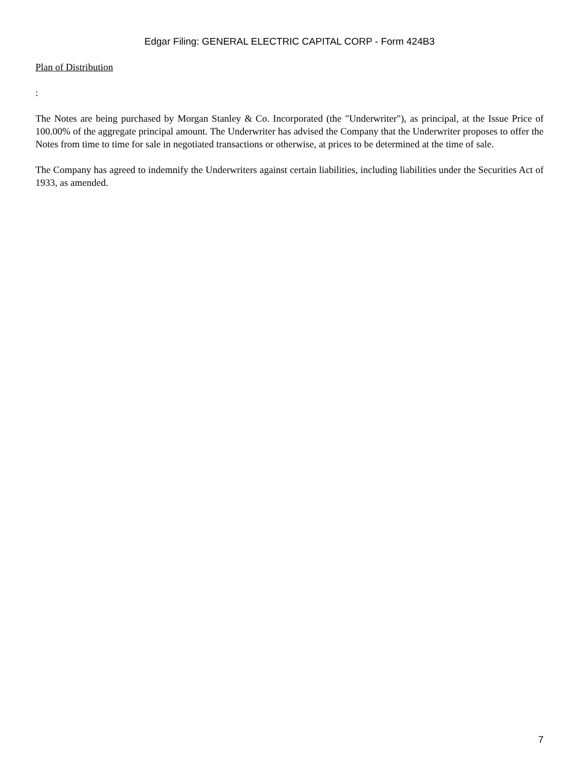Edgar Filing: GENERAL ELECTRIC CAPITAL CORP - Form 424B3
Plan of Distribution
:
The Notes are being purchased by Morgan Stanley & Co. Incorporated (the "Underwriter"), as principal, at the Issue Price of 100.00% of the aggregate principal amount. The Underwriter has advised the Company that the Underwriter proposes to offer the Notes from time to time for sale in negotiated transactions or otherwise, at prices to be determined at the time of sale.
The Company has agreed to indemnify the Underwriters against certain liabilities, including liabilities under the Securities Act of 1933, as amended.
7